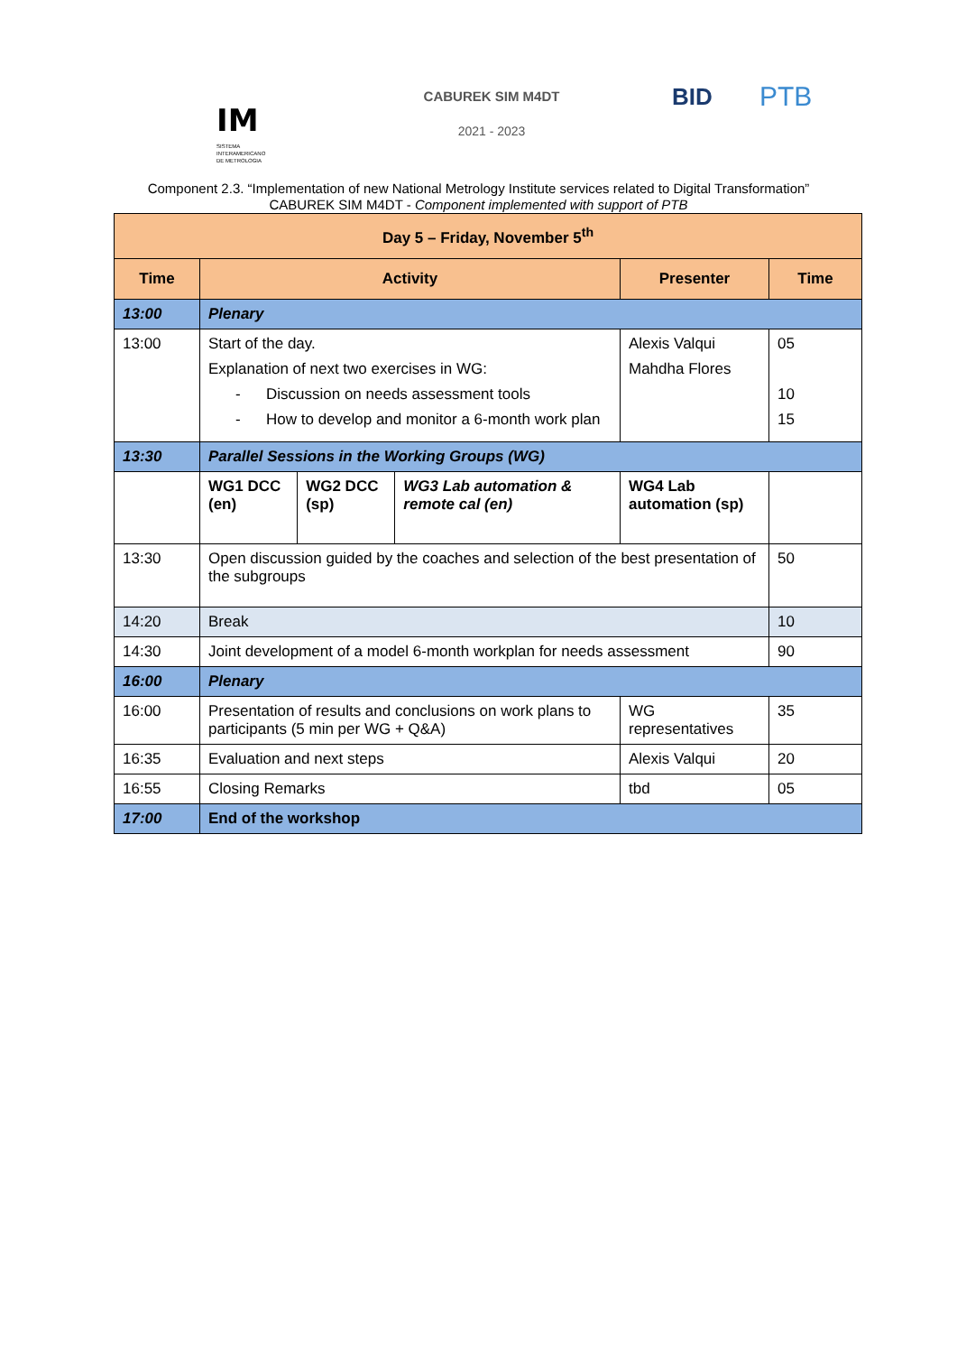IM
SISTEMA
INTERAMERICANO
DE METROLOGIA
CABUREK SIM M4DT
2021 - 2023
BID PTB
Component 2.3. “Implementation of new National Metrology Institute services related to Digital Transformation”
CABUREK SIM M4DT - Component implemented with support of PTB
| Day 5 – Friday, November 5<sup>th</sup> | | | | | |
| --- | --- | --- | --- | --- | --- |
| Time | Activity | | | Presenter | Time |
| 13:00 | Plenary | | | | |
| 13:00 | Start of the day. Explanation of next two exercises in WG: - Discussion on needs assessment tools - How to develop and monitor a 6-month work plan | | | Alexis Valqui Mahdha Flores | 05 10 15 |
| 13:30 | Parallel Sessions in the Working Groups (WG) | | | | |
| | WG1 DCC (en) | WG2 DCC (sp) | WG3 Lab automation & remote cal (en) | WG4 Lab automation (sp) | |
| 13:30 | Open discussion guided by the coaches and selection of the best presentation of the subgroups | | | | 50 |
| 14:20 | Break | | | | 10 |
| 14:30 | Joint development of a model 6-month workplan for needs assessment | | | | 90 |
| 16:00 | Plenary | | | | |
| 16:00 | Presentation of results and conclusions on work plans to participants (5 min per WG + Q&A) | | | WG representatives | 35 |
| 16:35 | Evaluation and next steps | | | Alexis Valqui | 20 |
| 16:55 | Closing Remarks | | | tbd | 05 |
| 17:00 | End of the workshop | | | | |